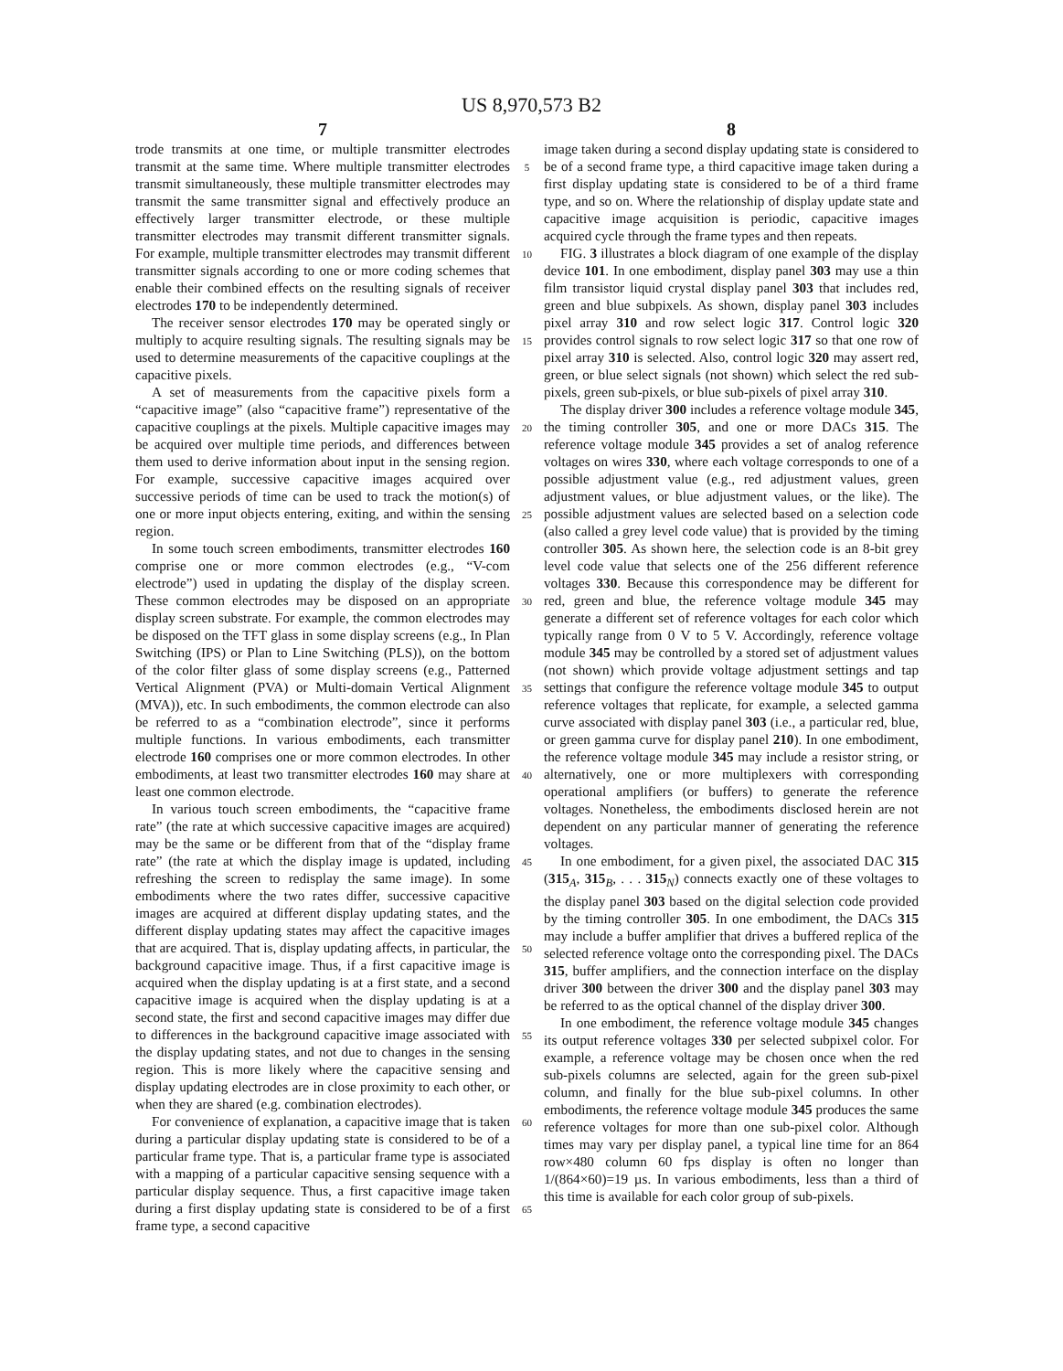US 8,970,573 B2
7
trode transmits at one time, or multiple transmitter electrodes transmit at the same time. Where multiple transmitter electrodes transmit simultaneously, these multiple transmitter electrodes may transmit the same transmitter signal and effectively produce an effectively larger transmitter electrode, or these multiple transmitter electrodes may transmit different transmitter signals. For example, multiple transmitter electrodes may transmit different transmitter signals according to one or more coding schemes that enable their combined effects on the resulting signals of receiver electrodes 170 to be independently determined.
The receiver sensor electrodes 170 may be operated singly or multiply to acquire resulting signals. The resulting signals may be used to determine measurements of the capacitive couplings at the capacitive pixels.
A set of measurements from the capacitive pixels form a “capacitive image” (also “capacitive frame”) representative of the capacitive couplings at the pixels. Multiple capacitive images may be acquired over multiple time periods, and differences between them used to derive information about input in the sensing region. For example, successive capacitive images acquired over successive periods of time can be used to track the motion(s) of one or more input objects entering, exiting, and within the sensing region.
In some touch screen embodiments, transmitter electrodes 160 comprise one or more common electrodes (e.g., “V-com electrode”) used in updating the display of the display screen. These common electrodes may be disposed on an appropriate display screen substrate. For example, the common electrodes may be disposed on the TFT glass in some display screens (e.g., In Plan Switching (IPS) or Plan to Line Switching (PLS)), on the bottom of the color filter glass of some display screens (e.g., Patterned Vertical Alignment (PVA) or Multi-domain Vertical Alignment (MVA)), etc. In such embodiments, the common electrode can also be referred to as a “combination electrode”, since it performs multiple functions. In various embodiments, each transmitter electrode 160 comprises one or more common electrodes. In other embodiments, at least two transmitter electrodes 160 may share at least one common electrode.
In various touch screen embodiments, the “capacitive frame rate” (the rate at which successive capacitive images are acquired) may be the same or be different from that of the “display frame rate” (the rate at which the display image is updated, including refreshing the screen to redisplay the same image). In some embodiments where the two rates differ, successive capacitive images are acquired at different display updating states, and the different display updating states may affect the capacitive images that are acquired. That is, display updating affects, in particular, the background capacitive image. Thus, if a first capacitive image is acquired when the display updating is at a first state, and a second capacitive image is acquired when the display updating is at a second state, the first and second capacitive images may differ due to differences in the background capacitive image associated with the display updating states, and not due to changes in the sensing region. This is more likely where the capacitive sensing and display updating electrodes are in close proximity to each other, or when they are shared (e.g. combination electrodes).
For convenience of explanation, a capacitive image that is taken during a particular display updating state is considered to be of a particular frame type. That is, a particular frame type is associated with a mapping of a particular capacitive sensing sequence with a particular display sequence. Thus, a first capacitive image taken during a first display updating state is considered to be of a first frame type, a second capacitive
5
10
15
20
25
30
35
40
45
50
55
60
65
8
image taken during a second display updating state is considered to be of a second frame type, a third capacitive image taken during a first display updating state is considered to be of a third frame type, and so on. Where the relationship of display update state and capacitive image acquisition is periodic, capacitive images acquired cycle through the frame types and then repeats.
FIG. 3 illustrates a block diagram of one example of the display device 101. In one embodiment, display panel 303 may use a thin film transistor liquid crystal display panel 303 that includes red, green and blue subpixels. As shown, display panel 303 includes pixel array 310 and row select logic 317. Control logic 320 provides control signals to row select logic 317 so that one row of pixel array 310 is selected. Also, control logic 320 may assert red, green, or blue select signals (not shown) which select the red sub-pixels, green sub-pixels, or blue sub-pixels of pixel array 310.
The display driver 300 includes a reference voltage module 345, the timing controller 305, and one or more DACs 315. The reference voltage module 345 provides a set of analog reference voltages on wires 330, where each voltage corresponds to one of a possible adjustment value (e.g., red adjustment values, green adjustment values, or blue adjustment values, or the like). The possible adjustment values are selected based on a selection code (also called a grey level code value) that is provided by the timing controller 305. As shown here, the selection code is an 8-bit grey level code value that selects one of the 256 different reference voltages 330. Because this correspondence may be different for red, green and blue, the reference voltage module 345 may generate a different set of reference voltages for each color which typically range from 0 V to 5 V. Accordingly, reference voltage module 345 may be controlled by a stored set of adjustment values (not shown) which provide voltage adjustment settings and tap settings that configure the reference voltage module 345 to output reference voltages that replicate, for example, a selected gamma curve associated with display panel 303 (i.e., a particular red, blue, or green gamma curve for display panel 210). In one embodiment, the reference voltage module 345 may include a resistor string, or alternatively, one or more multiplexers with corresponding operational amplifiers (or buffers) to generate the reference voltages. Nonetheless, the embodiments disclosed herein are not dependent on any particular manner of generating the reference voltages.
In one embodiment, for a given pixel, the associated DAC 315 (315<sub>A</sub>, 315<sub>B</sub>, . . . 315<sub>N</sub>) connects exactly one of these voltages to the display panel 303 based on the digital selection code provided by the timing controller 305. In one embodiment, the DACs 315 may include a buffer amplifier that drives a buffered replica of the selected reference voltage onto the corresponding pixel. The DACs 315, buffer amplifiers, and the connection interface on the display driver 300 between the driver 300 and the display panel 303 may be referred to as the optical channel of the display driver 300.
In one embodiment, the reference voltage module 345 changes its output reference voltages 330 per selected subpixel color. For example, a reference voltage may be chosen once when the red sub-pixels columns are selected, again for the green sub-pixel column, and finally for the blue sub-pixel columns. In other embodiments, the reference voltage module 345 produces the same reference voltages for more than one sub-pixel color. Although times may vary per display panel, a typical line time for an 864 row×480 column 60 fps display is often no longer than 1/(864×60)=19 µs. In various embodiments, less than a third of this time is available for each color group of sub-pixels.